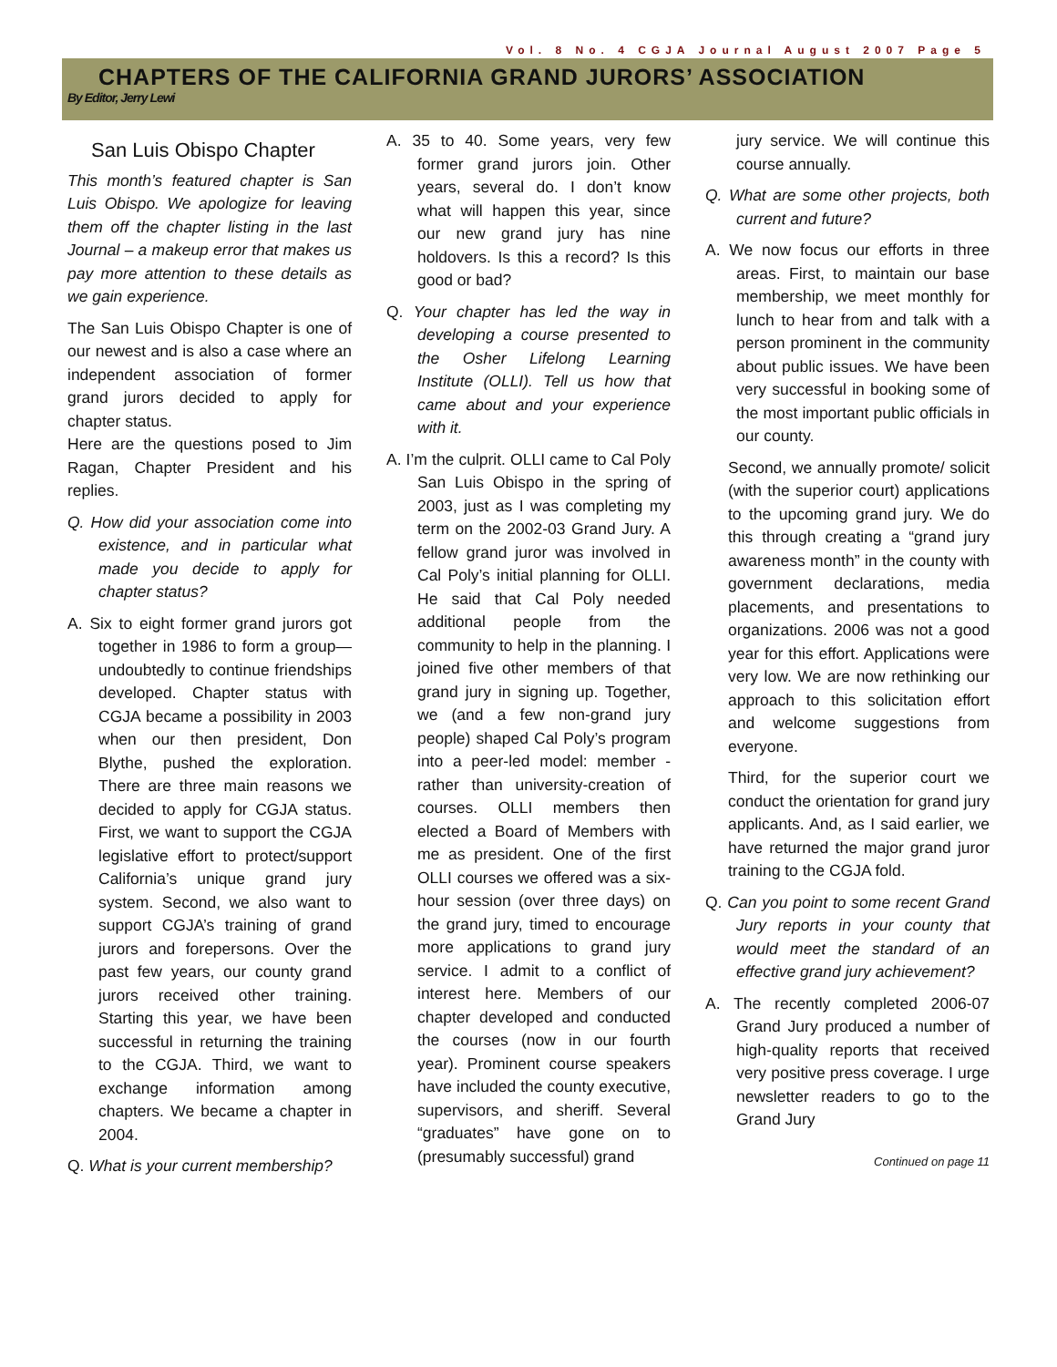Vol. 8 No. 4 CGJA Journal August 2007 Page 5
CHAPTERS OF THE CALIFORNIA GRAND JURORS’ ASSOCIATION
By Editor, Jerry Lewi
San Luis Obispo Chapter
This month’s featured chapter is San Luis Obispo. We apologize for leaving them off the chapter listing in the last Journal – a makeup error that makes us pay more attention to these details as we gain experience.
The San Luis Obispo Chapter is one of our newest and is also a case where an independent association of former grand jurors decided to apply for chapter status.
Here are the questions posed to Jim Ragan, Chapter President and his replies.
Q. How did your association come into existence, and in particular what made you decide to apply for chapter status?
A. Six to eight former grand jurors got together in 1986 to form a group—undoubtedly to continue friendships developed. Chapter status with CGJA became a possibility in 2003 when our then president, Don Blythe, pushed the exploration. There are three main reasons we decided to apply for CGJA status. First, we want to support the CGJA legislative effort to protect/support California’s unique grand jury system. Second, we also want to support CGJA’s training of grand jurors and forepersons. Over the past few years, our county grand jurors received other training. Starting this year, we have been successful in returning the training to the CGJA. Third, we want to exchange information among chapters. We became a chapter in 2004.
Q. What is your current membership?
A. 35 to 40. Some years, very few former grand jurors join. Other years, several do. I don’t know what will happen this year, since our new grand jury has nine holdovers. Is this a record? Is this good or bad?
Q. Your chapter has led the way in developing a course presented to the Osher Lifelong Learning Institute (OLLI). Tell us how that came about and your experience with it.
A. I’m the culprit. OLLI came to Cal Poly San Luis Obispo in the spring of 2003, just as I was completing my term on the 2002-03 Grand Jury. A fellow grand juror was involved in Cal Poly’s initial planning for OLLI. He said that Cal Poly needed additional people from the community to help in the planning. I joined five other members of that grand jury in signing up. Together, we (and a few non-grand jury people) shaped Cal Poly’s program into a peer-led model: member - rather than university-creation of courses. OLLI members then elected a Board of Members with me as president. One of the first OLLI courses we offered was a six-hour session (over three days) on the grand jury, timed to encourage more applications to grand jury service. I admit to a conflict of interest here. Members of our chapter developed and conducted the courses (now in our fourth year). Prominent course speakers have included the county executive, supervisors, and sheriff. Several “graduates” have gone on to (presumably successful) grand
jury service. We will continue this course annually.
Q. What are some other projects, both current and future?
A. We now focus our efforts in three areas. First, to maintain our base membership, we meet monthly for lunch to hear from and talk with a person prominent in the community about public issues. We have been very successful in booking some of the most important public officials in our county.
Second, we annually promote/ solicit (with the superior court) applications to the upcoming grand jury. We do this through creating a “grand jury awareness month” in the county with government declarations, media placements, and presentations to organizations. 2006 was not a good year for this effort. Applications were very low. We are now rethinking our approach to this solicitation effort and welcome suggestions from everyone.
Third, for the superior court we conduct the orientation for grand jury applicants. And, as I said earlier, we have returned the major grand juror training to the CGJA fold.
Q. Can you point to some recent Grand Jury reports in your county that would meet the standard of an effective grand jury achievement?
A. The recently completed 2006-07 Grand Jury produced a number of high-quality reports that received very positive press coverage. I urge newsletter readers to go to the Grand Jury
Continued on page 11